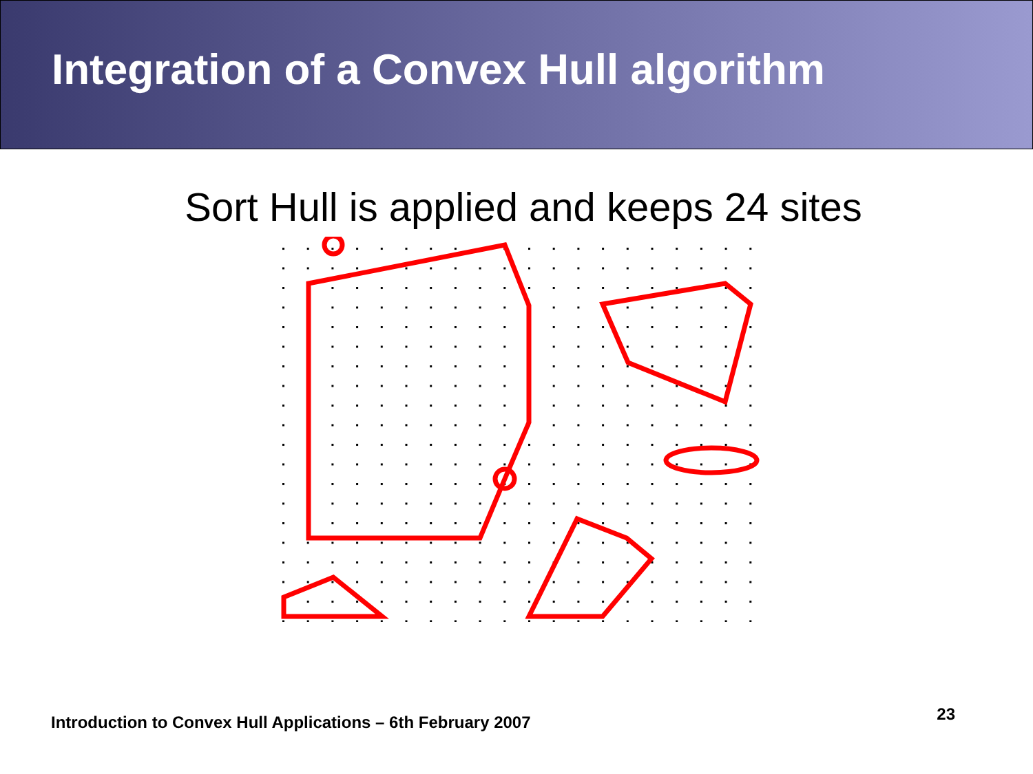Integration of a Convex Hull algorithm
Sort Hull is applied and keeps 24 sites
Introduction to Convex Hull Applications – 6th February 2007
23